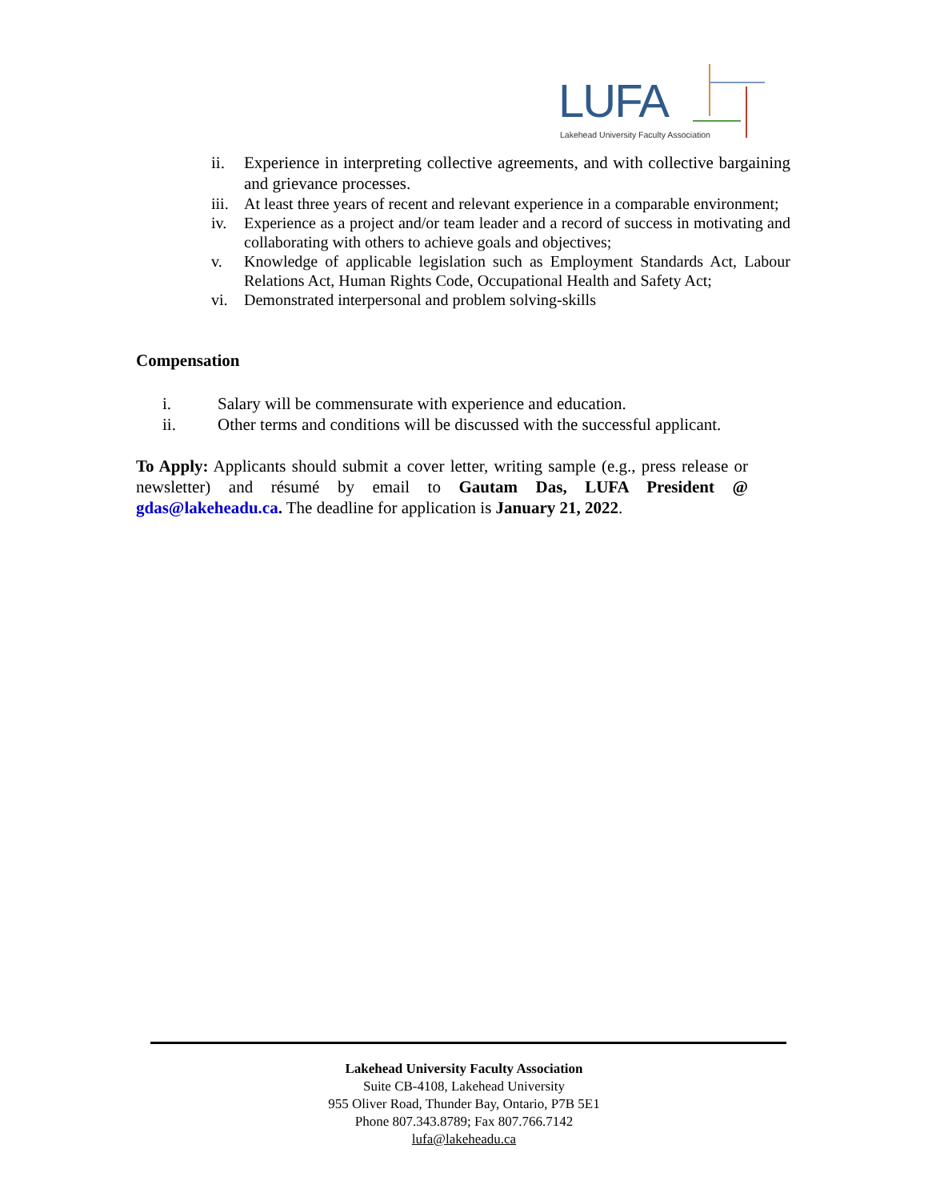LUFA
Lakehead University Faculty Association
ii. Experience in interpreting collective agreements, and with collective bargaining and grievance processes.
iii. At least three years of recent and relevant experience in a comparable environment;
iv. Experience as a project and/or team leader and a record of success in motivating and collaborating with others to achieve goals and objectives;
v. Knowledge of applicable legislation such as Employment Standards Act, Labour Relations Act, Human Rights Code, Occupational Health and Safety Act;
vi. Demonstrated interpersonal and problem solving-skills
Compensation
i. Salary will be commensurate with experience and education.
ii. Other terms and conditions will be discussed with the successful applicant.
To Apply: Applicants should submit a cover letter, writing sample (e.g., press release or newsletter) and résumé by email to Gautam Das, LUFA President @ gdas@lakeheadu.ca. The deadline for application is January 21, 2022.
Lakehead University Faculty Association
Suite CB-4108, Lakehead University
955 Oliver Road, Thunder Bay, Ontario, P7B 5E1
Phone 807.343.8789; Fax 807.766.7142
lufa@lakeheadu.ca